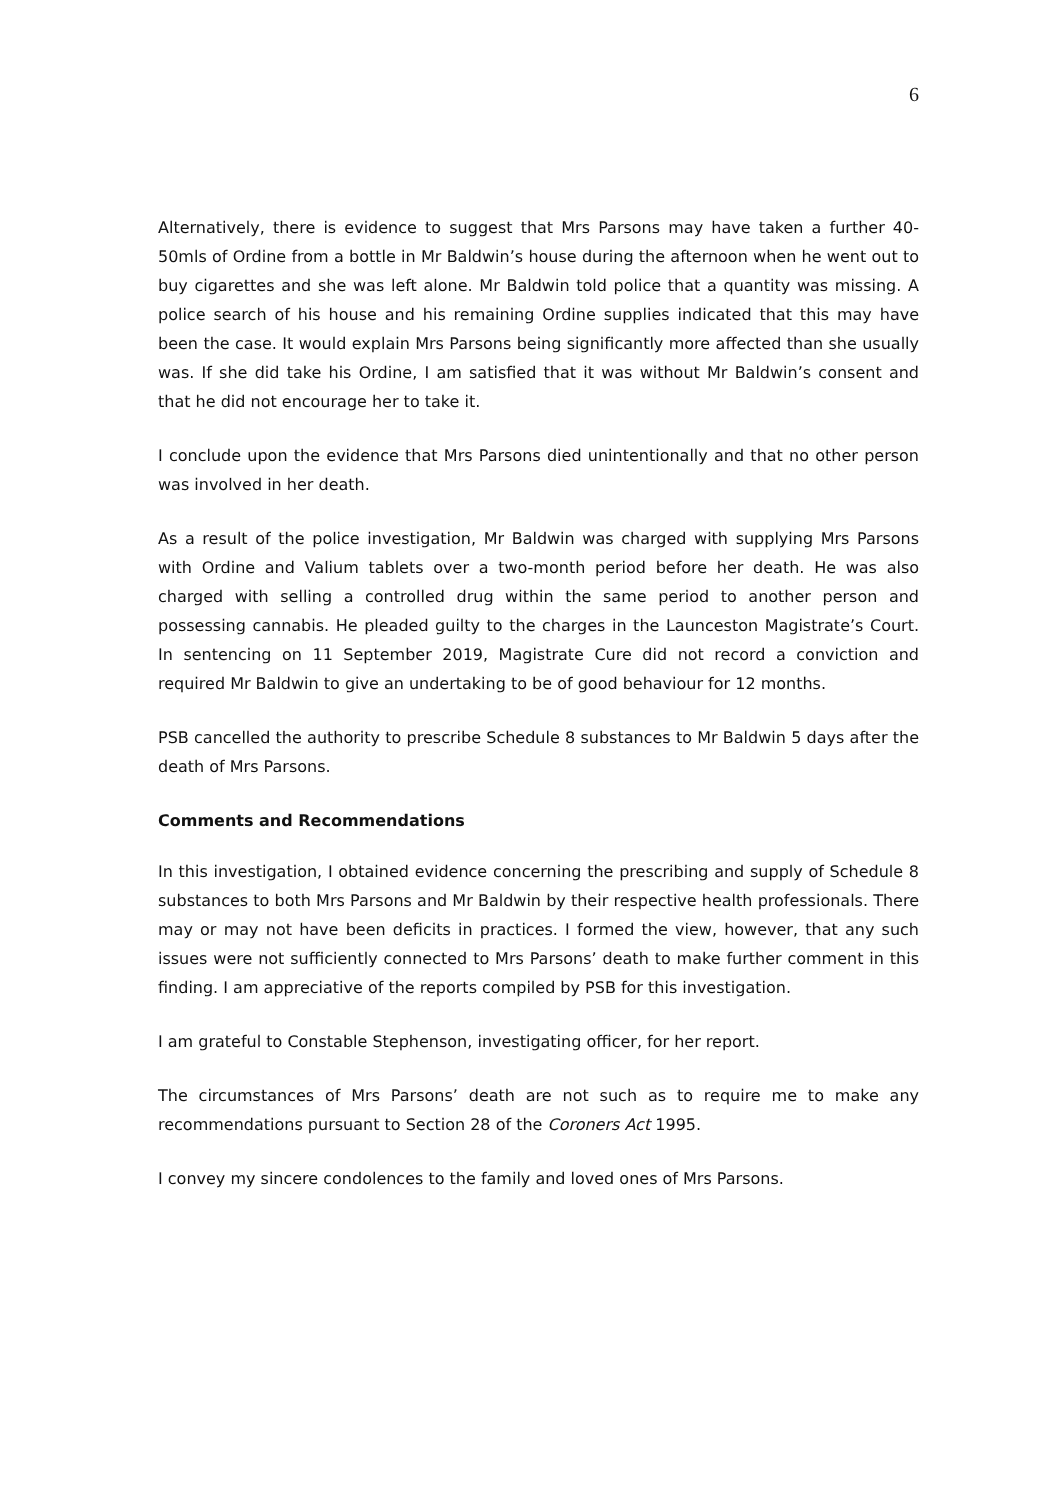6
Alternatively, there is evidence to suggest that Mrs Parsons may have taken a further 40-50mls of Ordine from a bottle in Mr Baldwin’s house during the afternoon when he went out to buy cigarettes and she was left alone. Mr Baldwin told police that a quantity was missing. A police search of his house and his remaining Ordine supplies indicated that this may have been the case. It would explain Mrs Parsons being significantly more affected than she usually was. If she did take his Ordine, I am satisfied that it was without Mr Baldwin’s consent and that he did not encourage her to take it.
I conclude upon the evidence that Mrs Parsons died unintentionally and that no other person was involved in her death.
As a result of the police investigation, Mr Baldwin was charged with supplying Mrs Parsons with Ordine and Valium tablets over a two-month period before her death. He was also charged with selling a controlled drug within the same period to another person and possessing cannabis. He pleaded guilty to the charges in the Launceston Magistrate’s Court. In sentencing on 11 September 2019, Magistrate Cure did not record a conviction and required Mr Baldwin to give an undertaking to be of good behaviour for 12 months.
PSB cancelled the authority to prescribe Schedule 8 substances to Mr Baldwin 5 days after the death of Mrs Parsons.
Comments and Recommendations
In this investigation, I obtained evidence concerning the prescribing and supply of Schedule 8 substances to both Mrs Parsons and Mr Baldwin by their respective health professionals. There may or may not have been deficits in practices. I formed the view, however, that any such issues were not sufficiently connected to Mrs Parsons’ death to make further comment in this finding. I am appreciative of the reports compiled by PSB for this investigation.
I am grateful to Constable Stephenson, investigating officer, for her report.
The circumstances of Mrs Parsons’ death are not such as to require me to make any recommendations pursuant to Section 28 of the Coroners Act 1995.
I convey my sincere condolences to the family and loved ones of Mrs Parsons.